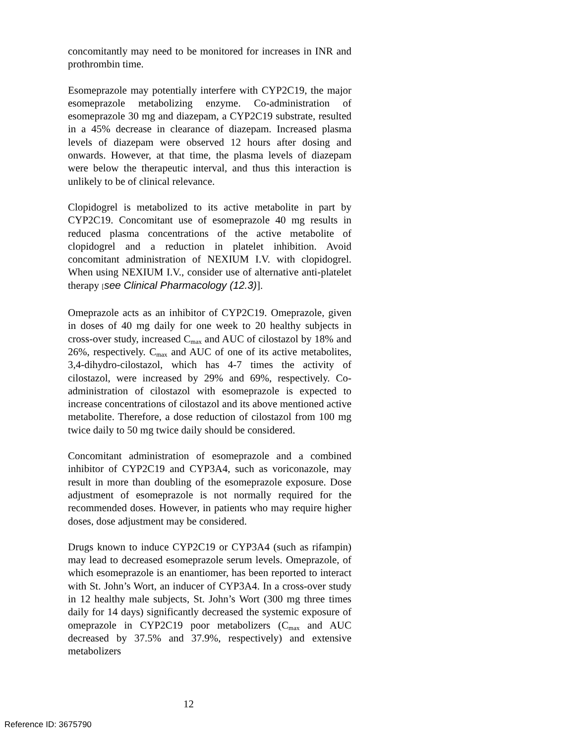concomitantly may need to be monitored for increases in INR and prothrombin time.
Esomeprazole may potentially interfere with CYP2C19, the major esomeprazole metabolizing enzyme. Co-administration of esomeprazole 30 mg and diazepam, a CYP2C19 substrate, resulted in a 45% decrease in clearance of diazepam. Increased plasma levels of diazepam were observed 12 hours after dosing and onwards. However, at that time, the plasma levels of diazepam were below the therapeutic interval, and thus this interaction is unlikely to be of clinical relevance.
Clopidogrel is metabolized to its active metabolite in part by CYP2C19. Concomitant use of esomeprazole 40 mg results in reduced plasma concentrations of the active metabolite of clopidogrel and a reduction in platelet inhibition. Avoid concomitant administration of NEXIUM I.V. with clopidogrel. When using NEXIUM I.V., consider use of alternative anti-platelet therapy [see Clinical Pharmacology (12.3)].
Omeprazole acts as an inhibitor of CYP2C19. Omeprazole, given in doses of 40 mg daily for one week to 20 healthy subjects in cross-over study, increased C<sub>max</sub> and AUC of cilostazol by 18% and 26%, respectively. C<sub>max</sub> and AUC of one of its active metabolites, 3,4-dihydro-cilostazol, which has 4-7 times the activity of cilostazol, were increased by 29% and 69%, respectively. Co-administration of cilostazol with esomeprazole is expected to increase concentrations of cilostazol and its above mentioned active metabolite. Therefore, a dose reduction of cilostazol from 100 mg twice daily to 50 mg twice daily should be considered.
Concomitant administration of esomeprazole and a combined inhibitor of CYP2C19 and CYP3A4, such as voriconazole, may result in more than doubling of the esomeprazole exposure. Dose adjustment of esomeprazole is not normally required for the recommended doses. However, in patients who may require higher doses, dose adjustment may be considered.
Drugs known to induce CYP2C19 or CYP3A4 (such as rifampin) may lead to decreased esomeprazole serum levels. Omeprazole, of which esomeprazole is an enantiomer, has been reported to interact with St. John’s Wort, an inducer of CYP3A4. In a cross-over study in 12 healthy male subjects, St. John’s Wort (300 mg three times daily for 14 days) significantly decreased the systemic exposure of omeprazole in CYP2C19 poor metabolizers (C<sub>max</sub> and AUC decreased by 37.5% and 37.9%, respectively) and extensive metabolizers
12
Reference ID: 3675790